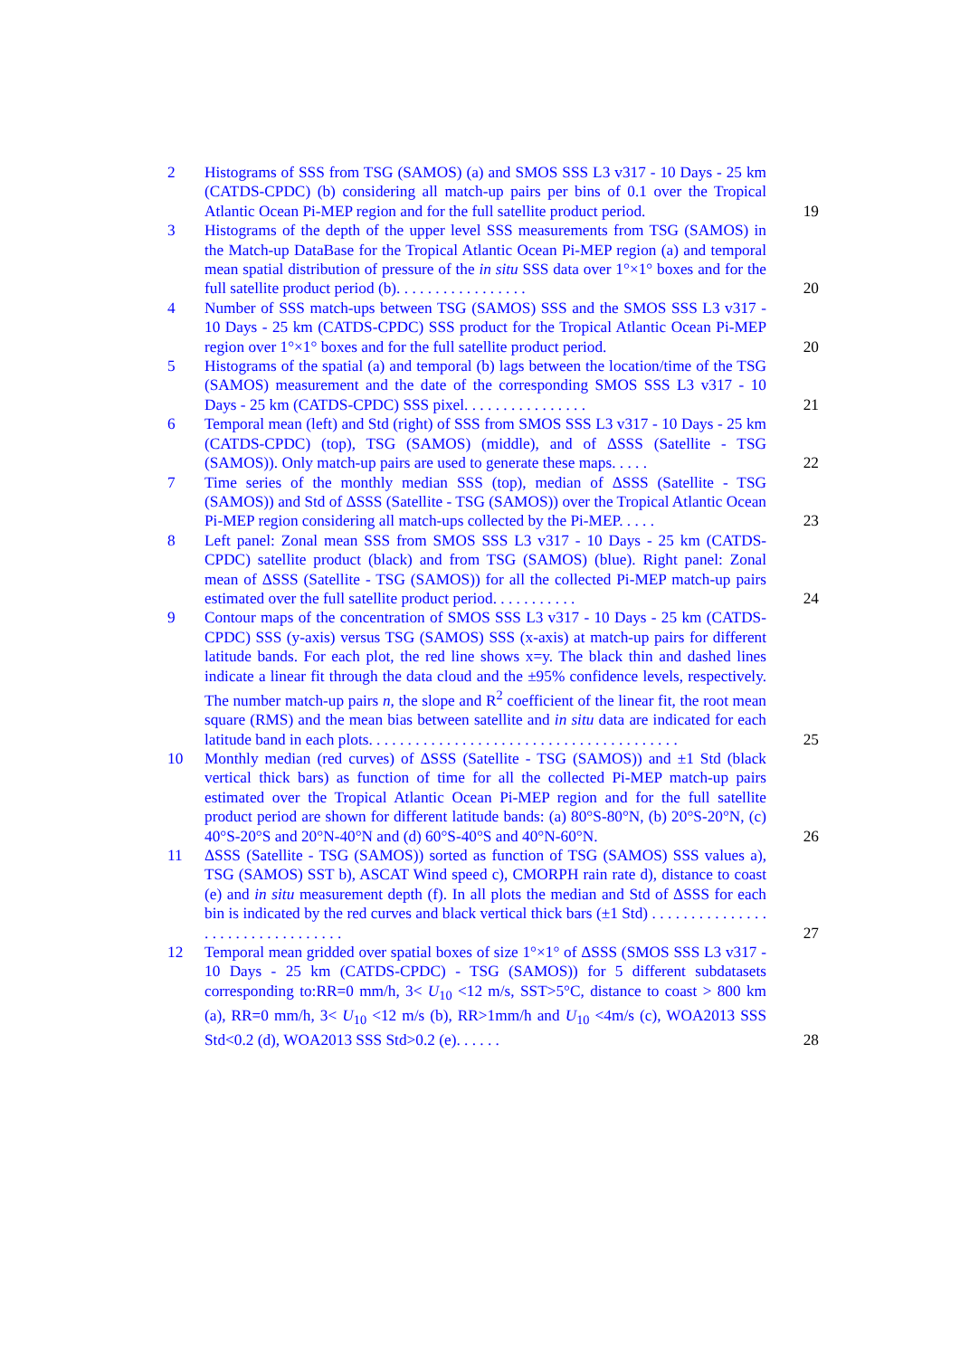2 Histograms of SSS from TSG (SAMOS) (a) and SMOS SSS L3 v317 - 10 Days - 25 km (CATDS-CPDC) (b) considering all match-up pairs per bins of 0.1 over the Tropical Atlantic Ocean Pi-MEP region and for the full satellite product period.
19
3 Histograms of the depth of the upper level SSS measurements from TSG (SAMOS) in the Match-up DataBase for the Tropical Atlantic Ocean Pi-MEP region (a) and temporal mean spatial distribution of pressure of the in situ SSS data over 1°×1° boxes and for the full satellite product period (b). . . . . . . . . . . . . . . . .
20
4 Number of SSS match-ups between TSG (SAMOS) SSS and the SMOS SSS L3 v317 - 10 Days - 25 km (CATDS-CPDC) SSS product for the Tropical Atlantic Ocean Pi-MEP region over 1°×1° boxes and for the full satellite product period.
20
5 Histograms of the spatial (a) and temporal (b) lags between the location/time of the TSG (SAMOS) measurement and the date of the corresponding SMOS SSS L3 v317 - 10 Days - 25 km (CATDS-CPDC) SSS pixel. . . . . . . . . . . . . . . .
21
6 Temporal mean (left) and Std (right) of SSS from SMOS SSS L3 v317 - 10 Days - 25 km (CATDS-CPDC) (top), TSG (SAMOS) (middle), and of ΔSSS (Satellite - TSG (SAMOS)). Only match-up pairs are used to generate these maps. . . . .
22
7 Time series of the monthly median SSS (top), median of ΔSSS (Satellite - TSG (SAMOS)) and Std of ΔSSS (Satellite - TSG (SAMOS)) over the Tropical Atlantic Ocean Pi-MEP region considering all match-ups collected by the Pi-MEP. . . . .
23
8 Left panel: Zonal mean SSS from SMOS SSS L3 v317 - 10 Days - 25 km (CATDS-CPDC) satellite product (black) and from TSG (SAMOS) (blue). Right panel: Zonal mean of ΔSSS (Satellite - TSG (SAMOS)) for all the collected Pi-MEP match-up pairs estimated over the full satellite product period. . . . . . . . . . .
24
9 Contour maps of the concentration of SMOS SSS L3 v317 - 10 Days - 25 km (CATDS-CPDC) SSS (y-axis) versus TSG (SAMOS) SSS (x-axis) at match-up pairs for different latitude bands. For each plot, the red line shows x=y. The black thin and dashed lines indicate a linear fit through the data cloud and the ±95% confidence levels, respectively. The number match-up pairs n, the slope and R<sup>2</sup> coefficient of the linear fit, the root mean square (RMS) and the mean bias between satellite and in situ data are indicated for each latitude band in each plots. . . . . . . . . . . . . . . . . . . . . . . . . . . . . . . . . . . . . . . .
25
10 Monthly median (red curves) of ΔSSS (Satellite - TSG (SAMOS)) and ±1 Std (black vertical thick bars) as function of time for all the collected Pi-MEP match-up pairs estimated over the Tropical Atlantic Ocean Pi-MEP region and for the full satellite product period are shown for different latitude bands: (a) 80°S-80°N, (b) 20°S-20°N, (c) 40°S-20°S and 20°N-40°N and (d) 60°S-40°S and 40°N-60°N.
26
11 ΔSSS (Satellite - TSG (SAMOS)) sorted as function of TSG (SAMOS) SSS values a), TSG (SAMOS) SST b), ASCAT Wind speed c), CMORPH rain rate d), distance to coast (e) and in situ measurement depth (f). In all plots the median and Std of ΔSSS for each bin is indicated by the red curves and black vertical thick bars (±1 Std) . . . . . . . . . . . . . . . . . . . . . . . . . . . . . . . . .
27
12 Temporal mean gridded over spatial boxes of size 1°×1° of ΔSSS (SMOS SSS L3 v317 - 10 Days - 25 km (CATDS-CPDC) - TSG (SAMOS)) for 5 different subdatasets corresponding to:RR=0 mm/h, 3< U<sub>10</sub> <12 m/s, SST>5°C, distance to coast > 800 km (a), RR=0 mm/h, 3< U<sub>10</sub> <12 m/s (b), RR>1mm/h and U<sub>10</sub> <4m/s (c), WOA2013 SSS Std<0.2 (d), WOA2013 SSS Std>0.2 (e). . . . . .
28